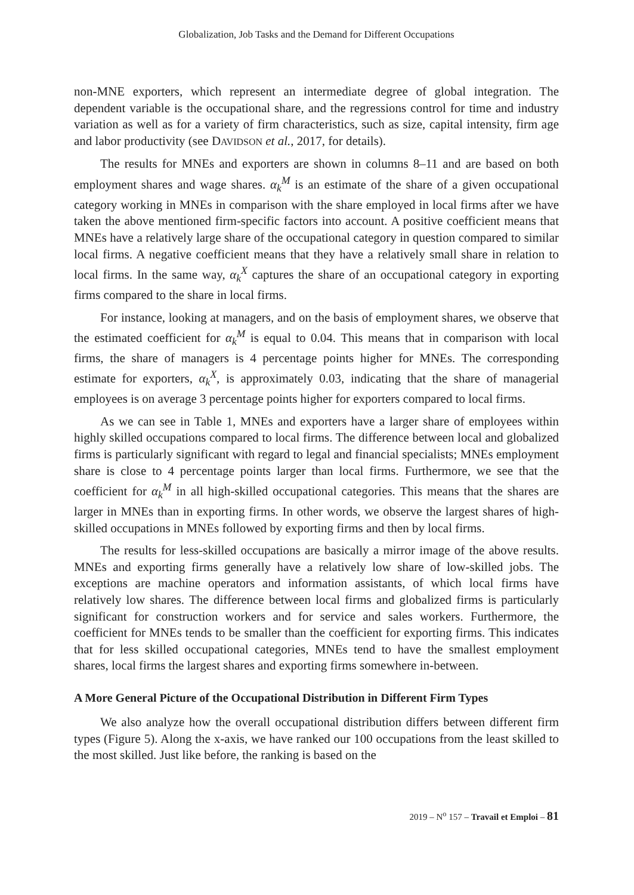Globalization, Job Tasks and the Demand for Different Occupations
non-MNE exporters, which represent an intermediate degree of global integration. The dependent variable is the occupational share, and the regressions control for time and industry variation as well as for a variety of firm characteristics, such as size, capital intensity, firm age and labor productivity (see DAVIDSON et al., 2017, for details).
The results for MNEs and exporters are shown in columns 8–11 and are based on both employment shares and wage shares. α<sub>k</sub><sup>M</sup> is an estimate of the share of a given occupational category working in MNEs in comparison with the share employed in local firms after we have taken the above mentioned firm-specific factors into account. A positive coefficient means that MNEs have a relatively large share of the occupational category in question compared to similar local firms. A negative coefficient means that they have a relatively small share in relation to local firms. In the same way, α<sub>k</sub><sup>X</sup> captures the share of an occupational category in exporting firms compared to the share in local firms.
For instance, looking at managers, and on the basis of employment shares, we observe that the estimated coefficient for α<sub>k</sub><sup>M</sup> is equal to 0.04. This means that in comparison with local firms, the share of managers is 4 percentage points higher for MNEs. The corresponding estimate for exporters, α<sub>k</sub><sup>X</sup>, is approximately 0.03, indicating that the share of managerial employees is on average 3 percentage points higher for exporters compared to local firms.
As we can see in Table 1, MNEs and exporters have a larger share of employees within highly skilled occupations compared to local firms. The difference between local and globalized firms is particularly significant with regard to legal and financial specialists; MNEs employment share is close to 4 percentage points larger than local firms. Furthermore, we see that the coefficient for α<sub>k</sub><sup>M</sup> in all high-skilled occupational categories. This means that the shares are larger in MNEs than in exporting firms. In other words, we observe the largest shares of high-skilled occupations in MNEs followed by exporting firms and then by local firms.
The results for less-skilled occupations are basically a mirror image of the above results. MNEs and exporting firms generally have a relatively low share of low-skilled jobs. The exceptions are machine operators and information assistants, of which local firms have relatively low shares. The difference between local firms and globalized firms is particularly significant for construction workers and for service and sales workers. Furthermore, the coefficient for MNEs tends to be smaller than the coefficient for exporting firms. This indicates that for less skilled occupational categories, MNEs tend to have the smallest employment shares, local firms the largest shares and exporting firms somewhere in-between.
A More General Picture of the Occupational Distribution in Different Firm Types
We also analyze how the overall occupational distribution differs between different firm types (Figure 5). Along the x-axis, we have ranked our 100 occupations from the least skilled to the most skilled. Just like before, the ranking is based on the
2019 – N<sup>o</sup> 157 – Travail et Emploi – 81